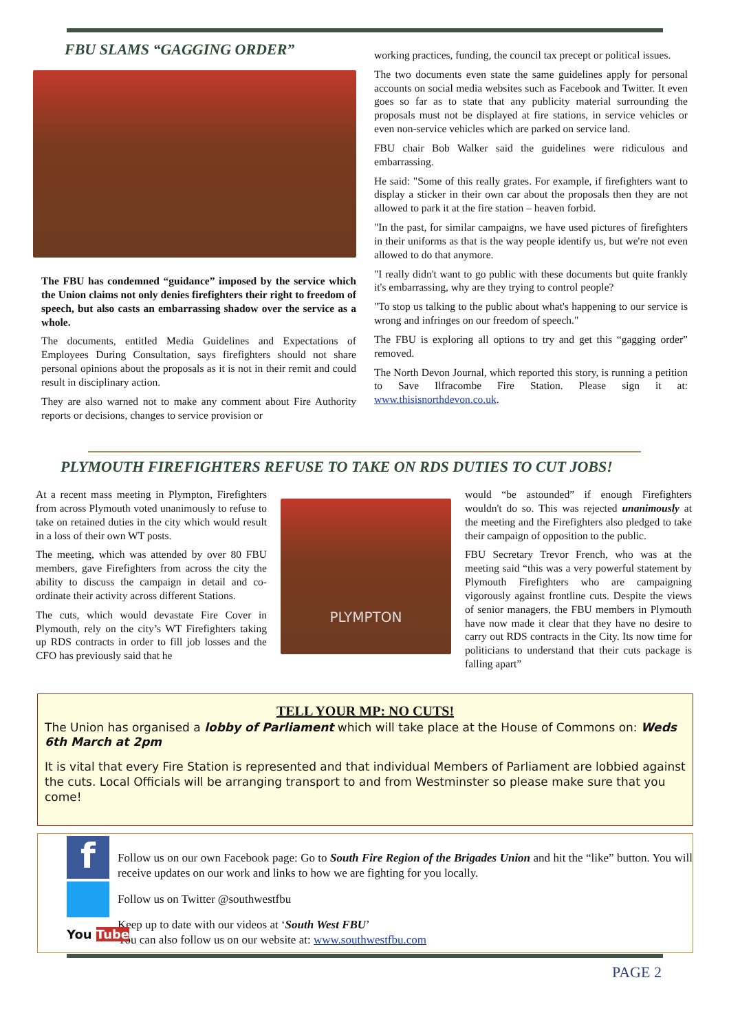FBU SLAMS “GAGGING ORDER”
The FBU has condemned “guidance” imposed by the service which the Union claims not only denies firefighters their right to freedom of speech, but also casts an embarrassing shadow over the service as a whole.
The documents, entitled Media Guidelines and Expectations of Employees During Consultation, says firefighters should not share personal opinions about the proposals as it is not in their remit and could result in disciplinary action.
They are also warned not to make any comment about Fire Authority reports or decisions, changes to service provision or
working practices, funding, the council tax precept or political issues.
The two documents even state the same guidelines apply for personal accounts on social media websites such as Facebook and Twitter. It even goes so far as to state that any publicity material surrounding the proposals must not be displayed at fire stations, in service vehicles or even non-service vehicles which are parked on service land.
FBU chair Bob Walker said the guidelines were ridiculous and embarrassing.
He said: "Some of this really grates. For example, if firefighters want to display a sticker in their own car about the proposals then they are not allowed to park it at the fire station – heaven forbid.
"In the past, for similar campaigns, we have used pictures of firefighters in their uniforms as that is the way people identify us, but we're not even allowed to do that anymore.
"I really didn't want to go public with these documents but quite frankly it's embarrassing, why are they trying to control people?
"To stop us talking to the public about what's happening to our service is wrong and infringes on our freedom of speech."
The FBU is exploring all options to try and get this “gagging order” removed.
The North Devon Journal, which reported this story, is running a petition to Save Ilfracombe Fire Station. Please sign it at: www.thisisnorthdevon.co.uk.
PLYMOUTH FIREFIGHTERS REFUSE TO TAKE ON RDS DUTIES TO CUT JOBS!
At a recent mass meeting in Plympton, Firefighters from across Plymouth voted unanimously to refuse to take on retained duties in the city which would result in a loss of their own WT posts.
The meeting, which was attended by over 80 FBU members, gave Firefighters from across the city the ability to discuss the campaign in detail and co-ordinate their activity across different Stations.
The cuts, which would devastate Fire Cover in Plymouth, rely on the city’s WT Firefighters taking up RDS contracts in order to fill job losses and the CFO has previously said that he
PLYMPTON
would “be astounded” if enough Firefighters wouldn't do so. This was rejected unanimously at the meeting and the Firefighters also pledged to take their campaign of opposition to the public.
FBU Secretary Trevor French, who was at the meeting said “this was a very powerful statement by Plymouth Firefighters who are campaigning vigorously against frontline cuts. Despite the views of senior managers, the FBU members in Plymouth have now made it clear that they have no desire to carry out RDS contracts in the City. Its now time for politicians to understand that their cuts package is falling apart”
TELL YOUR MP: NO CUTS!
The Union has organised a lobby of Parliament which will take place at the House of Commons on: Weds 6th March at 2pm
It is vital that every Fire Station is represented and that individual Members of Parliament are lobbied against the cuts. Local Officials will be arranging transport to and from Westminster so please make sure that you come!
Follow us on our own Facebook page: Go to South Fire Region of the Brigades Union and hit the “like” button. You will receive updates on our work and links to how we are fighting for you locally.
Follow us on Twitter @southwestfbu
Keep up to date with our videos at ‘South West FBU’
You can also follow us on our website at: www.southwestfbu.com
f
You Tube
PAGE 2